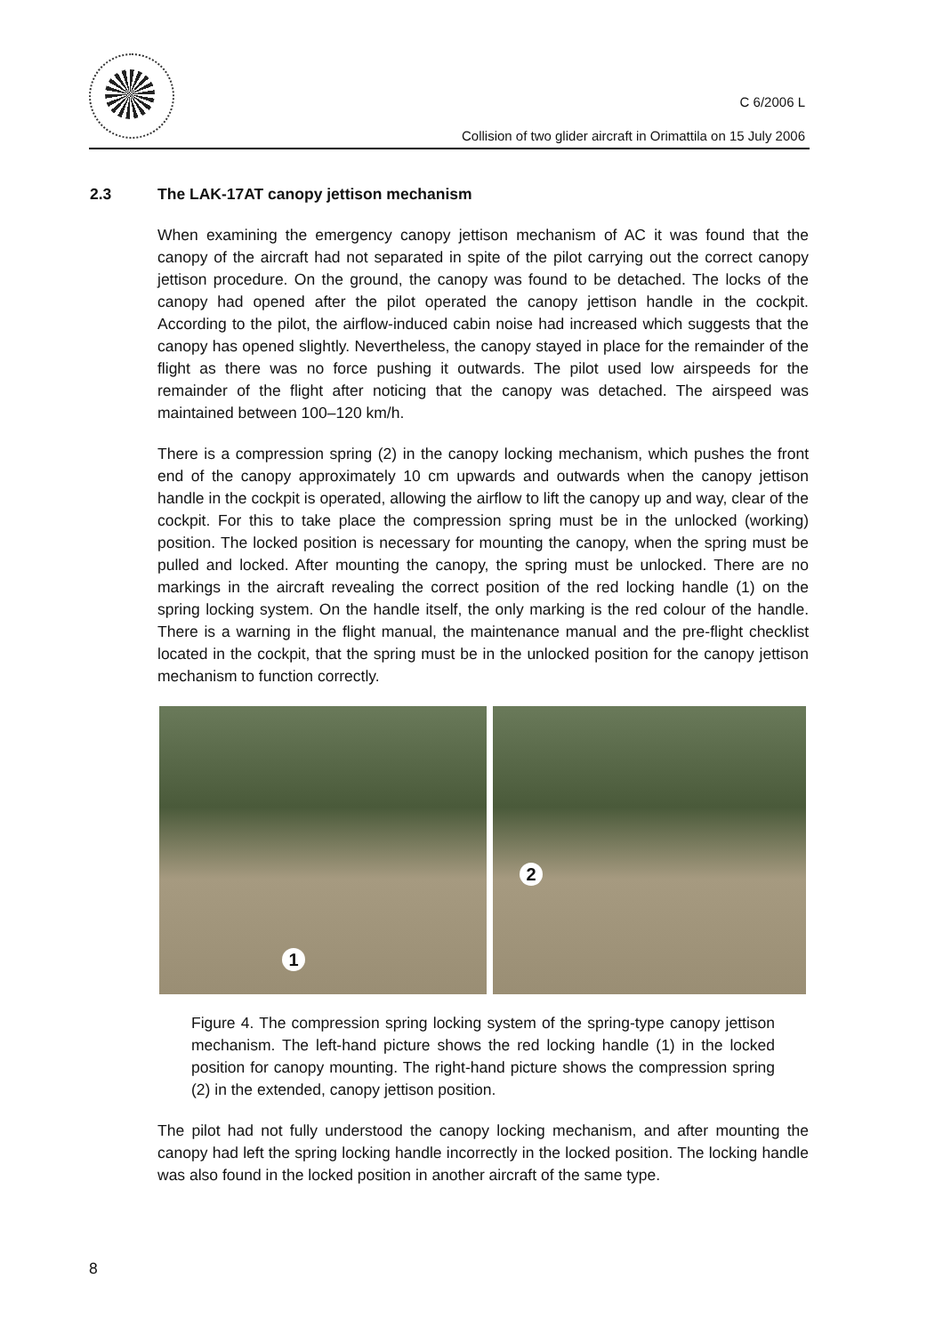C 6/2006 L
Collision of two glider aircraft in Orimattila on 15 July 2006
2.3 The LAK-17AT canopy jettison mechanism
When examining the emergency canopy jettison mechanism of AC it was found that the canopy of the aircraft had not separated in spite of the pilot carrying out the correct canopy jettison procedure. On the ground, the canopy was found to be detached. The locks of the canopy had opened after the pilot operated the canopy jettison handle in the cockpit. According to the pilot, the airflow-induced cabin noise had increased which suggests that the canopy has opened slightly. Nevertheless, the canopy stayed in place for the remainder of the flight as there was no force pushing it outwards. The pilot used low airspeeds for the remainder of the flight after noticing that the canopy was detached. The airspeed was maintained between 100–120 km/h.
There is a compression spring (2) in the canopy locking mechanism, which pushes the front end of the canopy approximately 10 cm upwards and outwards when the canopy jettison handle in the cockpit is operated, allowing the airflow to lift the canopy up and way, clear of the cockpit. For this to take place the compression spring must be in the unlocked (working) position. The locked position is necessary for mounting the canopy, when the spring must be pulled and locked. After mounting the canopy, the spring must be unlocked. There are no markings in the aircraft revealing the correct position of the red locking handle (1) on the spring locking system. On the handle itself, the only marking is the red colour of the handle. There is a warning in the flight manual, the maintenance manual and the pre-flight checklist located in the cockpit, that the spring must be in the unlocked position for the canopy jettison mechanism to function correctly.
1
2
Figure 4. The compression spring locking system of the spring-type canopy jettison mechanism. The left-hand picture shows the red locking handle (1) in the locked position for canopy mounting. The right-hand picture shows the compression spring (2) in the extended, canopy jettison position.
The pilot had not fully understood the canopy locking mechanism, and after mounting the canopy had left the spring locking handle incorrectly in the locked position. The locking handle was also found in the locked position in another aircraft of the same type.
8